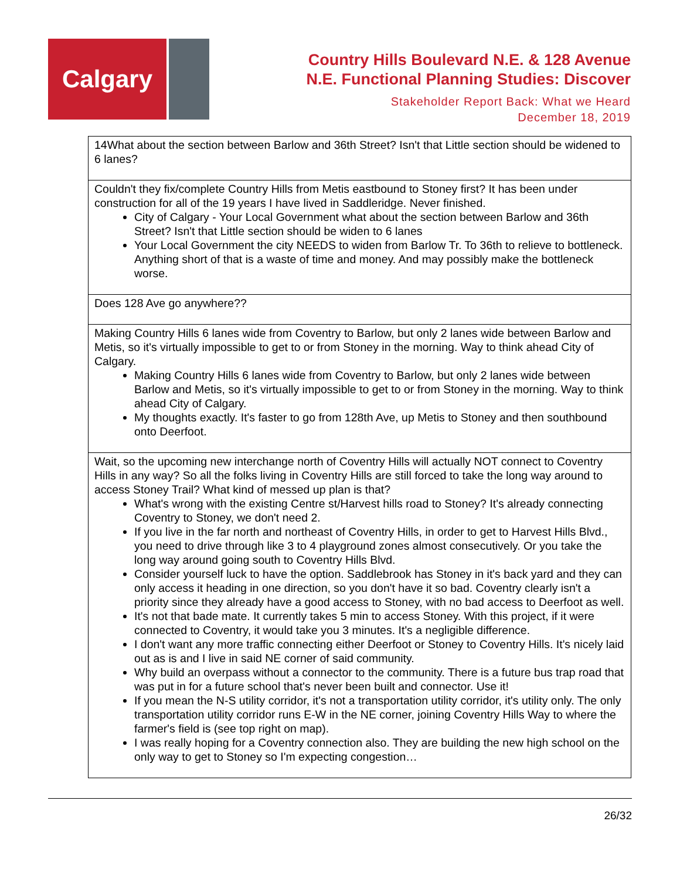Calgary
Country Hills Boulevard N.E. & 128 Avenue
N.E. Functional Planning Studies: Discover
Stakeholder Report Back: What we Heard
December 18, 2019
| 14What about the section between Barlow and 36th Street? Isn't that Little section should be widened to 6 lanes? |
| Couldn't they fix/complete Country Hills from Metis eastbound to Stoney first? It has been under construction for all of the 19 years I have lived in Saddleridge. Never finished. City of Calgary - Your Local Government what about the section between Barlow and 36th Street? Isn't that Little section should be widen to 6 lanes Your Local Government the city NEEDS to widen from Barlow Tr. To 36th to relieve to bottleneck. Anything short of that is a waste of time and money. And may possibly make the bottleneck worse. |
| Does 128 Ave go anywhere?? |
| Making Country Hills 6 lanes wide from Coventry to Barlow, but only 2 lanes wide between Barlow and Metis, so it's virtually impossible to get to or from Stoney in the morning. Way to think ahead City of Calgary. Making Country Hills 6 lanes wide from Coventry to Barlow, but only 2 lanes wide between Barlow and Metis, so it's virtually impossible to get to or from Stoney in the morning. Way to think ahead City of Calgary. My thoughts exactly. It's faster to go from 128th Ave, up Metis to Stoney and then southbound onto Deerfoot. |
| Wait, so the upcoming new interchange north of Coventry Hills will actually NOT connect to Coventry Hills in any way? So all the folks living in Coventry Hills are still forced to take the long way around to access Stoney Trail? What kind of messed up plan is that? What's wrong with the existing Centre st/Harvest hills road to Stoney? It's already connecting Coventry to Stoney, we don't need 2. If you live in the far north and northeast of Coventry Hills, in order to get to Harvest Hills Blvd., you need to drive through like 3 to 4 playground zones almost consecutively. Or you take the long way around going south to Coventry Hills Blvd. Consider yourself luck to have the option. Saddlebrook has Stoney in it's back yard and they can only access it heading in one direction, so you don't have it so bad. Coventry clearly isn't a priority since they already have a good access to Stoney, with no bad access to Deerfoot as well. It's not that bade mate. It currently takes 5 min to access Stoney. With this project, if it were connected to Coventry, it would take you 3 minutes. It's a negligible difference. I don't want any more traffic connecting either Deerfoot or Stoney to Coventry Hills. It's nicely laid out as is and I live in said NE corner of said community. Why build an overpass without a connector to the community. There is a future bus trap road that was put in for a future school that's never been built and connector. Use it! If you mean the N-S utility corridor, it's not a transportation utility corridor, it's utility only. The only transportation utility corridor runs E-W in the NE corner, joining Coventry Hills Way to where the farmer's field is (see top right on map). I was really hoping for a Coventry connection also. They are building the new high school on the only way to get to Stoney so I'm expecting congestion… |
26/32